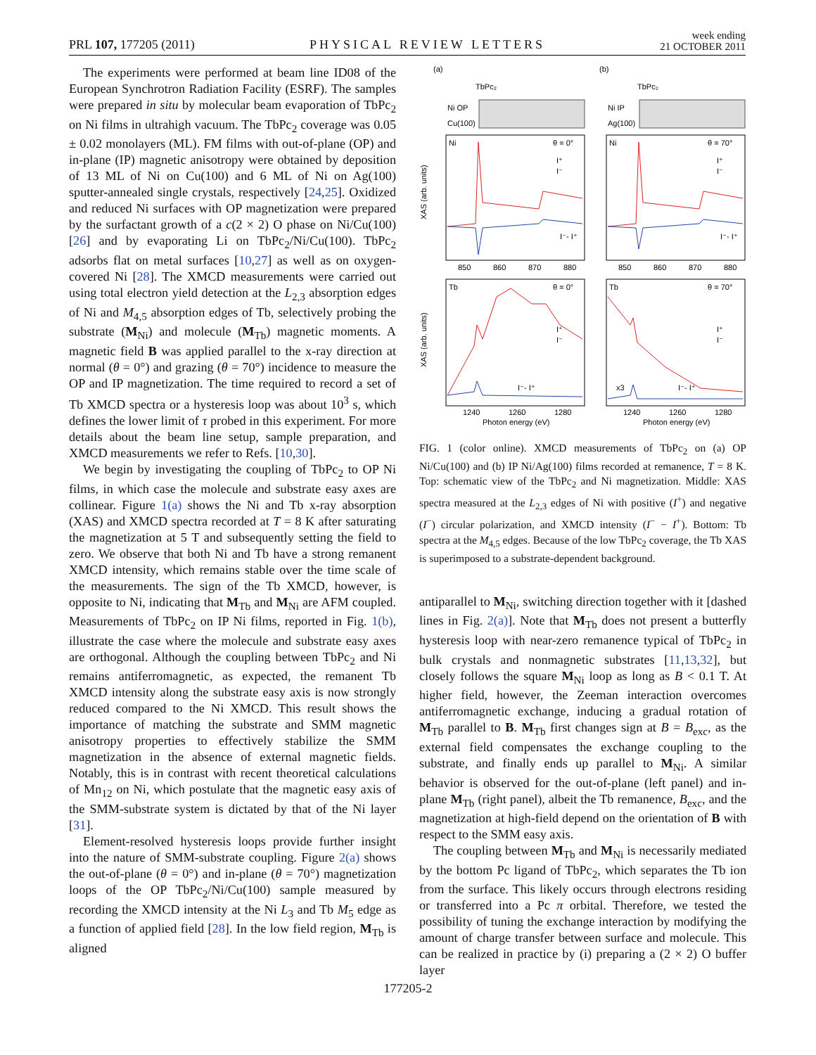PRL 107, 177205 (2011) PHYSICAL REVIEW LETTERS week ending
21 OCTOBER 2011
The experiments were performed at beam line ID08 of the European Synchrotron Radiation Facility (ESRF). The samples were prepared in situ by molecular beam evaporation of TbPc<sub>2</sub> on Ni films in ultrahigh vacuum. The TbPc<sub>2</sub> coverage was 0.05 ± 0.02 monolayers (ML). FM films with out-of-plane (OP) and in-plane (IP) magnetic anisotropy were obtained by deposition of 13 ML of Ni on Cu(100) and 6 ML of Ni on Ag(100) sputter-annealed single crystals, respectively [24,25]. Oxidized and reduced Ni surfaces with OP magnetization were prepared by the surfactant growth of a c(2 × 2) O phase on Ni/Cu(100) [26] and by evaporating Li on TbPc<sub>2</sub>/Ni/Cu(100). TbPc<sub>2</sub> adsorbs flat on metal surfaces [10,27] as well as on oxygen-covered Ni [28]. The XMCD measurements were carried out using total electron yield detection at the L<sub>2,3</sub> absorption edges of Ni and M<sub>4,5</sub> absorption edges of Tb, selectively probing the substrate (M<sub>Ni</sub>) and molecule (M<sub>Tb</sub>) magnetic moments. A magnetic field B was applied parallel to the x-ray direction at normal (θ = 0°) and grazing (θ = 70°) incidence to measure the OP and IP magnetization. The time required to record a set of Tb XMCD spectra or a hysteresis loop was about 10<sup>3</sup> s, which defines the lower limit of τ probed in this experiment. For more details about the beam line setup, sample preparation, and XMCD measurements we refer to Refs. [10,30].
We begin by investigating the coupling of TbPc<sub>2</sub> to OP Ni films, in which case the molecule and substrate easy axes are collinear. Figure 1(a) shows the Ni and Tb x-ray absorption (XAS) and XMCD spectra recorded at T = 8 K after saturating the magnetization at 5 T and subsequently setting the field to zero. We observe that both Ni and Tb have a strong remanent XMCD intensity, which remains stable over the time scale of the measurements. The sign of the Tb XMCD, however, is opposite to Ni, indicating that M<sub>Tb</sub> and M<sub>Ni</sub> are AFM coupled. Measurements of TbPc<sub>2</sub> on IP Ni films, reported in Fig. 1(b), illustrate the case where the molecule and substrate easy axes are orthogonal. Although the coupling between TbPc<sub>2</sub> and Ni remains antiferromagnetic, as expected, the remanent Tb XMCD intensity along the substrate easy axis is now strongly reduced compared to the Ni XMCD. This result shows the importance of matching the substrate and SMM magnetic anisotropy properties to effectively stabilize the SMM magnetization in the absence of external magnetic fields. Notably, this is in contrast with recent theoretical calculations of Mn<sub>12</sub> on Ni, which postulate that the magnetic easy axis of the SMM-substrate system is dictated by that of the Ni layer [31].
Element-resolved hysteresis loops provide further insight into the nature of SMM-substrate coupling. Figure 2(a) shows the out-of-plane (θ = 0°) and in-plane (θ = 70°) magnetization loops of the OP TbPc<sub>2</sub>/Ni/Cu(100) sample measured by recording the XMCD intensity at the Ni L<sub>3</sub> and Tb M<sub>5</sub> edge as a function of applied field [28]. In the low field region, M<sub>Tb</sub> is aligned
(a)
(b)
TbPc₂
TbPc₂
Ni OP
Ni IP
Cu(100)
Ag(100)
Ni
θ = 0°
Ni
θ = 70°
I⁺
I⁻
I⁻- I⁺
I⁺
I⁻
I⁻- I⁺
850
860
870
880
850
860
870
880
XAS (arb. units)
Tb
θ = 0°
Tb
θ = 70°
I⁺
I⁻
I⁻- I⁺
I⁺
I⁻
I⁻- I⁺
x3
1240
1260
1280
1240
1260
1280
Photon energy (eV)
Photon energy (eV)
XAS (arb. units)
FIG. 1 (color online). XMCD measurements of TbPc<sub>2</sub> on (a) OP Ni/Cu(100) and (b) IP Ni/Ag(100) films recorded at remanence, T = 8 K. Top: schematic view of the TbPc<sub>2</sub> and Ni magnetization. Middle: XAS spectra measured at the L<sub>2,3</sub> edges of Ni with positive (I<sup>+</sup>) and negative (I<sup>−</sup>) circular polarization, and XMCD intensity (I<sup>−</sup> − I<sup>+</sup>). Bottom: Tb spectra at the M<sub>4,5</sub> edges. Because of the low TbPc<sub>2</sub> coverage, the Tb XAS is superimposed to a substrate-dependent background.
antiparallel to M<sub>Ni</sub>, switching direction together with it [dashed lines in Fig. 2(a)]. Note that M<sub>Tb</sub> does not present a butterfly hysteresis loop with near-zero remanence typical of TbPc<sub>2</sub> in bulk crystals and nonmagnetic substrates [11,13,32], but closely follows the square M<sub>Ni</sub> loop as long as B < 0.1 T. At higher field, however, the Zeeman interaction overcomes antiferromagnetic exchange, inducing a gradual rotation of M<sub>Tb</sub> parallel to B. M<sub>Tb</sub> first changes sign at B = B<sub>exc</sub>, as the external field compensates the exchange coupling to the substrate, and finally ends up parallel to M<sub>Ni</sub>. A similar behavior is observed for the out-of-plane (left panel) and in-plane M<sub>Tb</sub> (right panel), albeit the Tb remanence, B<sub>exc</sub>, and the magnetization at high-field depend on the orientation of B with respect to the SMM easy axis.
The coupling between M<sub>Tb</sub> and M<sub>Ni</sub> is necessarily mediated by the bottom Pc ligand of TbPc<sub>2</sub>, which separates the Tb ion from the surface. This likely occurs through electrons residing or transferred into a Pc π orbital. Therefore, we tested the possibility of tuning the exchange interaction by modifying the amount of charge transfer between surface and molecule. This can be realized in practice by (i) preparing a (2 × 2) O buffer layer
177205-2